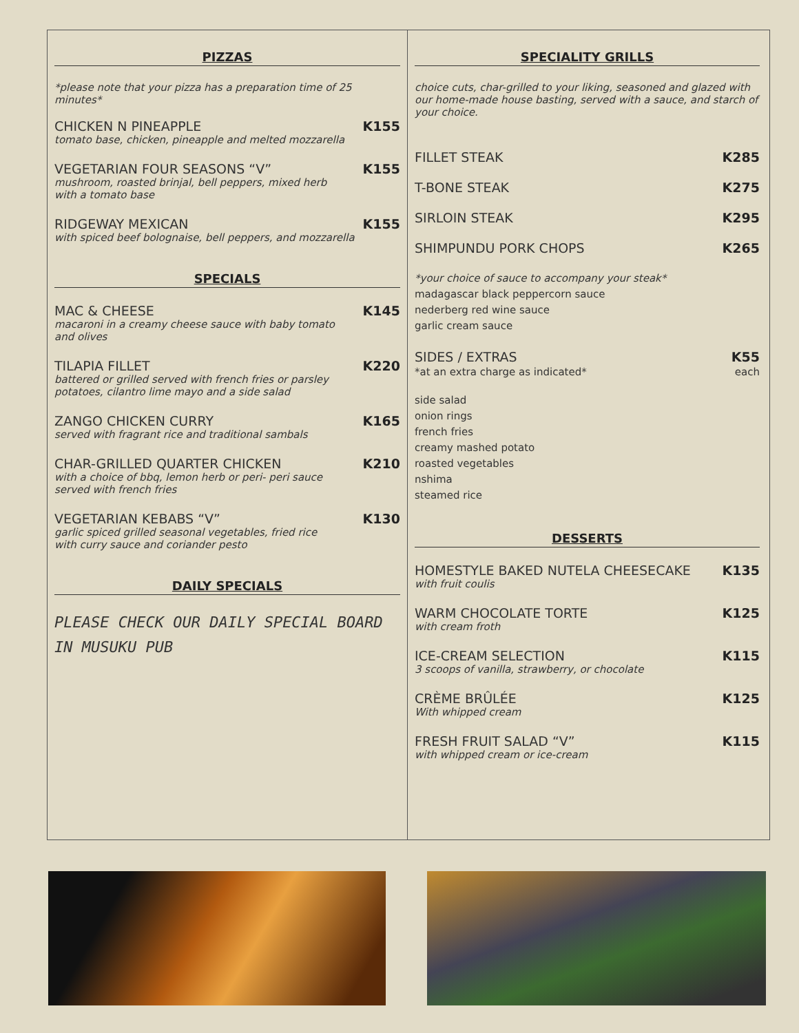PIZZAS
*please note that your pizza has a preparation time of 25 minutes*
CHICKEN N PINEAPPLE K155
tomato base, chicken, pineapple and melted mozzarella
VEGETARIAN FOUR SEASONS “V” K155
mushroom, roasted brinjal, bell peppers, mixed herb
with a tomato base
RIDGEWAY MEXICAN K155
with spiced beef bolognaise, bell peppers, and mozzarella
SPECIALS
MAC & CHEESE K145
macaroni in a creamy cheese sauce with baby tomato
and olives
TILAPIA FILLET K220
battered or grilled served with french fries or parsley
potatoes, cilantro lime mayo and a side salad
ZANGO CHICKEN CURRY K165
served with fragrant rice and traditional sambals
CHAR-GRILLED QUARTER CHICKEN K210
with a choice of bbq, lemon herb or peri- peri sauce
served with french fries
VEGETARIAN KEBABS “V” K130
garlic spiced grilled seasonal vegetables, fried rice
with curry sauce and coriander pesto
DAILY SPECIALS
PLEASE CHECK OUR DAILY SPECIAL BOARD
IN MUSUKU PUB
SPECIALITY GRILLS
choice cuts, char-grilled to your liking, seasoned and glazed with our home-made house basting, served with a sauce, and starch of your choice.
FILLET STEAK K285
T-BONE STEAK K275
SIRLOIN STEAK K295
SHIMPUNDU PORK CHOPS K265
*your choice of sauce to accompany your steak*
madagascar black peppercorn sauce
nederberg red wine sauce
garlic cream sauce
SIDES / EXTRAS K55
*at an extra charge as indicated* each
side salad
onion rings
french fries
creamy mashed potato
roasted vegetables
nshima
steamed rice
DESSERTS
HOMESTYLE BAKED NUTELA CHEESECAKE K135
with fruit coulis
WARM CHOCOLATE TORTE K125
with cream froth
ICE-CREAM SELECTION K115
3 scoops of vanilla, strawberry, or chocolate
CRÈME BRÛLÉE K125
With whipped cream
FRESH FRUIT SALAD “V” K115
with whipped cream or ice-cream